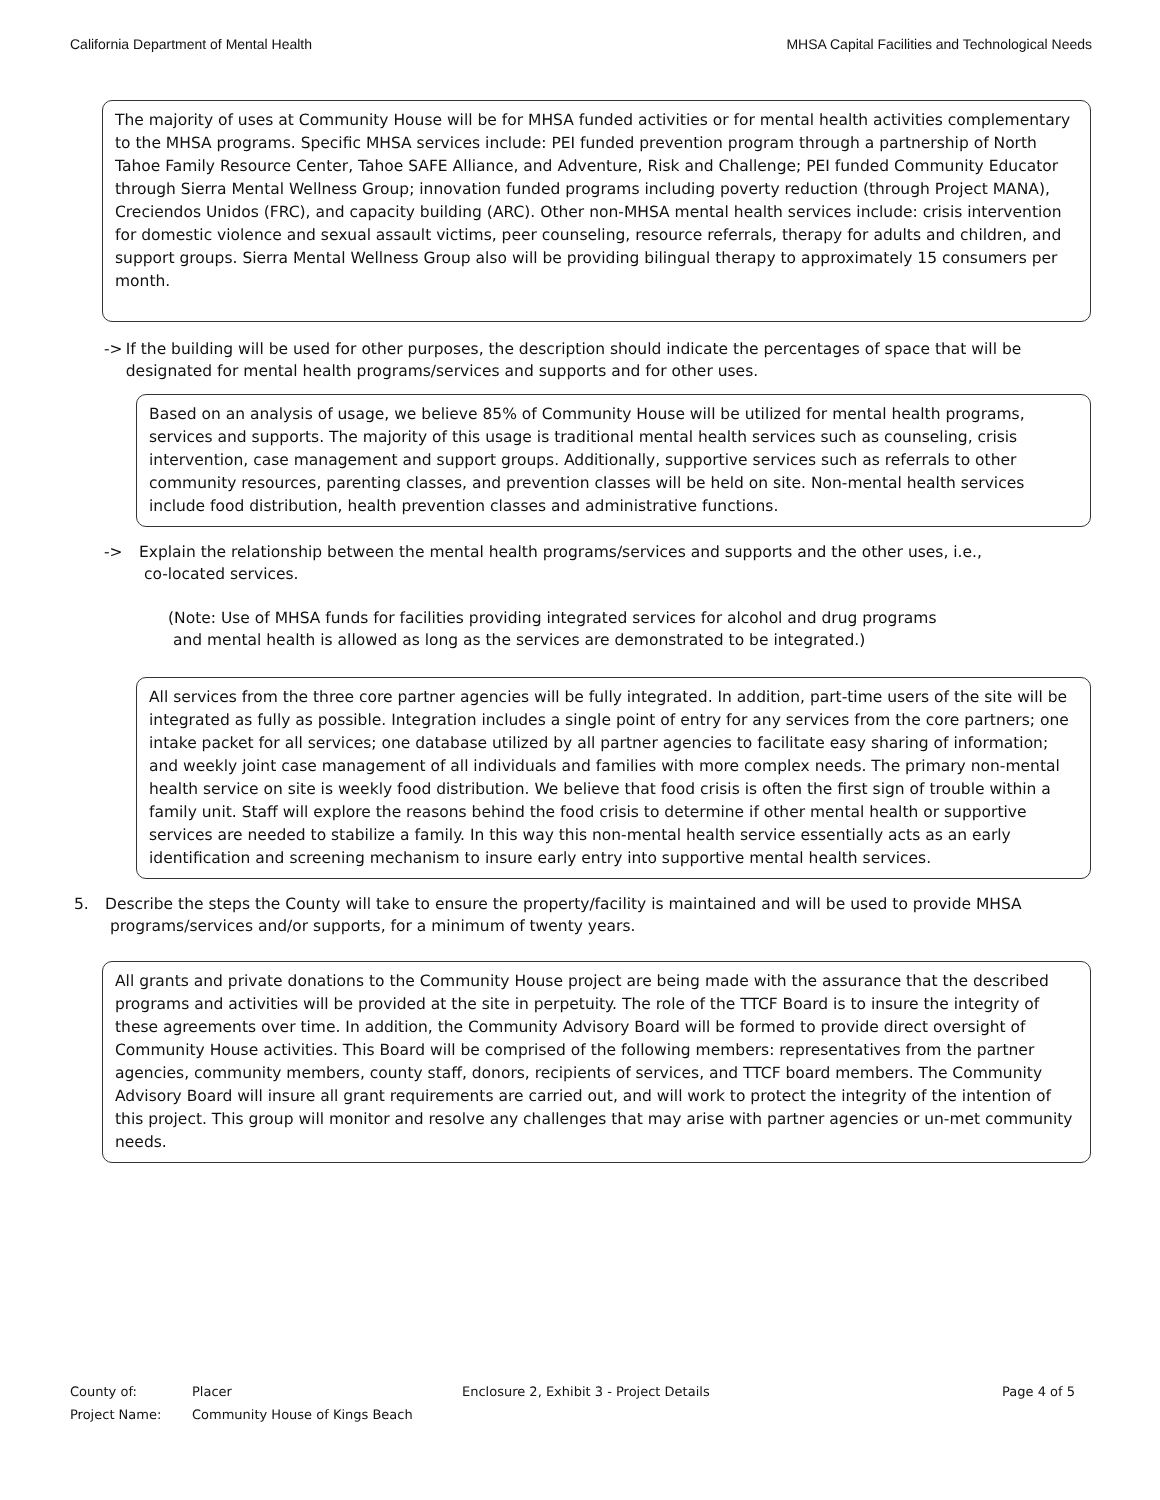California Department of Mental Health MHSA Capital Facilities and Technological Needs
The majority of uses at Community House will be for MHSA funded activities or for mental health activities complementary to the MHSA programs. Specific MHSA services include: PEI funded prevention program through a partnership of North Tahoe Family Resource Center, Tahoe SAFE Alliance, and Adventure, Risk and Challenge; PEI funded Community Educator through Sierra Mental Wellness Group; innovation funded programs including poverty reduction (through Project MANA), Creciendos Unidos (FRC), and capacity building (ARC). Other non-MHSA mental health services include: crisis intervention for domestic violence and sexual assault victims, peer counseling, resource referrals, therapy for adults and children, and support groups. Sierra Mental Wellness Group also will be providing bilingual therapy to approximately 15 consumers per month.
-> If the building will be used for other purposes, the description should indicate the percentages of space that will be designated for mental health programs/services and supports and for other uses.
Based on an analysis of usage, we believe 85% of Community House will be utilized for mental health programs, services and supports. The majority of this usage is traditional mental health services such as counseling, crisis intervention, case management and support groups. Additionally, supportive services such as referrals to other community resources, parenting classes, and prevention classes will be held on site. Non-mental health services include food distribution, health prevention classes and administrative functions.
-> Explain the relationship between the mental health programs/services and supports and the other uses, i.e.,
co-located services.
(Note: Use of MHSA funds for facilities providing integrated services for alcohol and drug programs
and mental health is allowed as long as the services are demonstrated to be integrated.)
All services from the three core partner agencies will be fully integrated. In addition, part-time users of the site will be integrated as fully as possible. Integration includes a single point of entry for any services from the core partners; one intake packet for all services; one database utilized by all partner agencies to facilitate easy sharing of information; and weekly joint case management of all individuals and families with more complex needs. The primary non-mental health service on site is weekly food distribution. We believe that food crisis is often the first sign of trouble within a family unit. Staff will explore the reasons behind the food crisis to determine if other mental health or supportive services are needed to stabilize a family. In this way this non-mental health service essentially acts as an early identification and screening mechanism to insure early entry into supportive mental health services.
5. Describe the steps the County will take to ensure the property/facility is maintained and will be used to provide MHSA
programs/services and/or supports, for a minimum of twenty years.
All grants and private donations to the Community House project are being made with the assurance that the described programs and activities will be provided at the site in perpetuity. The role of the TTCF Board is to insure the integrity of these agreements over time. In addition, the Community Advisory Board will be formed to provide direct oversight of Community House activities. This Board will be comprised of the following members: representatives from the partner agencies, community members, county staff, donors, recipients of services, and TTCF board members. The Community Advisory Board will insure all grant requirements are carried out, and will work to protect the integrity of the intention of this project. This group will monitor and resolve any challenges that may arise with partner agencies or un-met community needs.
| County of: | Placer | Enclosure 2, Exhibit 3 - Project Details | Page 4 of 5 |
| Project Name: | Community House of Kings Beach | | |